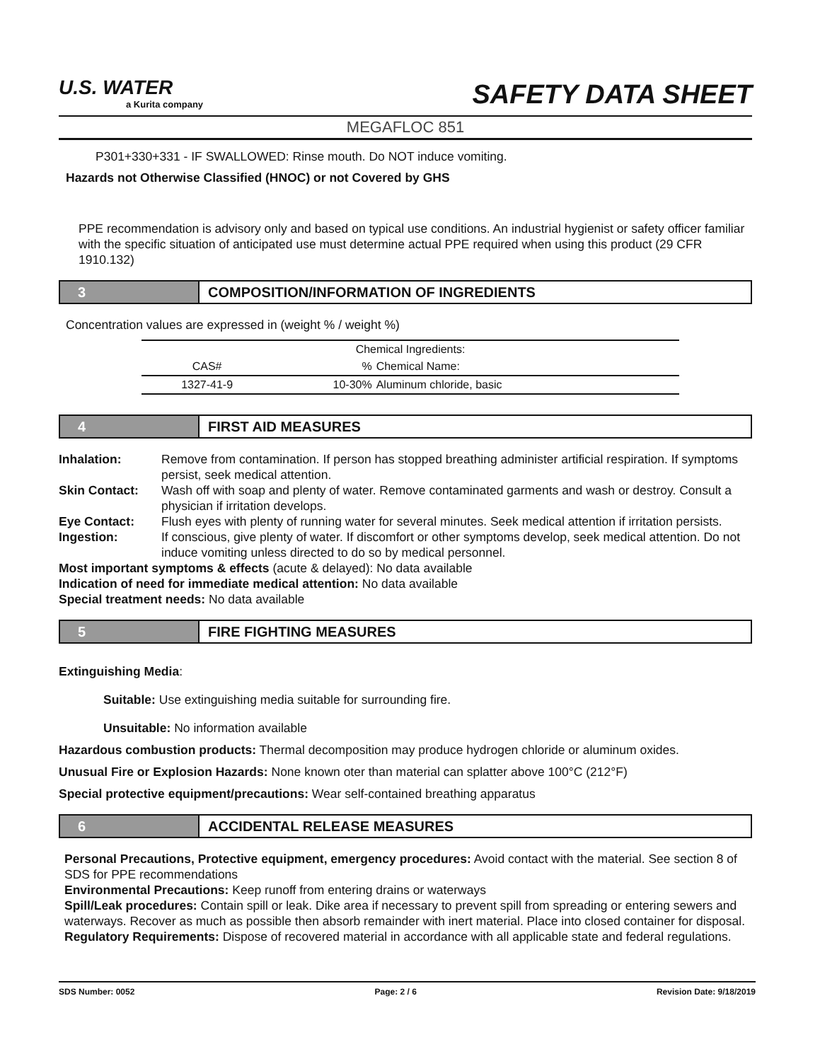U.S. WATER
a Kurita company
SAFETY DATA SHEET
MEGAFLOC 851
P301+330+331 - IF SWALLOWED: Rinse mouth. Do NOT induce vomiting.
Hazards not Otherwise Classified (HNOC) or not Covered by GHS
PPE recommendation is advisory only and based on typical use conditions. An industrial hygienist or safety officer familiar with the specific situation of anticipated use must determine actual PPE required when using this product (29 CFR 1910.132)
3 COMPOSITION/INFORMATION OF INGREDIENTS
Concentration values are expressed in (weight % / weight %)
| Chemical Ingredients: | | |
| --- | --- | --- |
| CAS# | % | Chemical Name: |
| 1327-41-9 | 10-30% | Aluminum chloride, basic |
4 FIRST AID MEASURES
| Inhalation: | Remove from contamination. If person has stopped breathing administer artificial respiration. If symptoms persist, seek medical attention. |
| Skin Contact: | Wash off with soap and plenty of water. Remove contaminated garments and wash or destroy. Consult a physician if irritation develops. |
| Eye Contact: | Flush eyes with plenty of running water for several minutes. Seek medical attention if irritation persists. |
| Ingestion: | If conscious, give plenty of water. If discomfort or other symptoms develop, seek medical attention. Do not induce vomiting unless directed to do so by medical personnel. |
Most important symptoms & effects (acute & delayed): No data available
Indication of need for immediate medical attention: No data available
Special treatment needs: No data available
5 FIRE FIGHTING MEASURES
Extinguishing Media:
Suitable: Use extinguishing media suitable for surrounding fire.
Unsuitable: No information available
Hazardous combustion products: Thermal decomposition may produce hydrogen chloride or aluminum oxides.
Unusual Fire or Explosion Hazards: None known oter than material can splatter above 100°C (212°F)
Special protective equipment/precautions: Wear self-contained breathing apparatus
6 ACCIDENTAL RELEASE MEASURES
Personal Precautions, Protective equipment, emergency procedures: Avoid contact with the material. See section 8 of SDS for PPE recommendations
Environmental Precautions: Keep runoff from entering drains or waterways
Spill/Leak procedures: Contain spill or leak. Dike area if necessary to prevent spill from spreading or entering sewers and waterways. Recover as much as possible then absorb remainder with inert material. Place into closed container for disposal.
Regulatory Requirements: Dispose of recovered material in accordance with all applicable state and federal regulations.
SDS Number: 0052 Page: 2 / 6 Revision Date: 9/18/2019